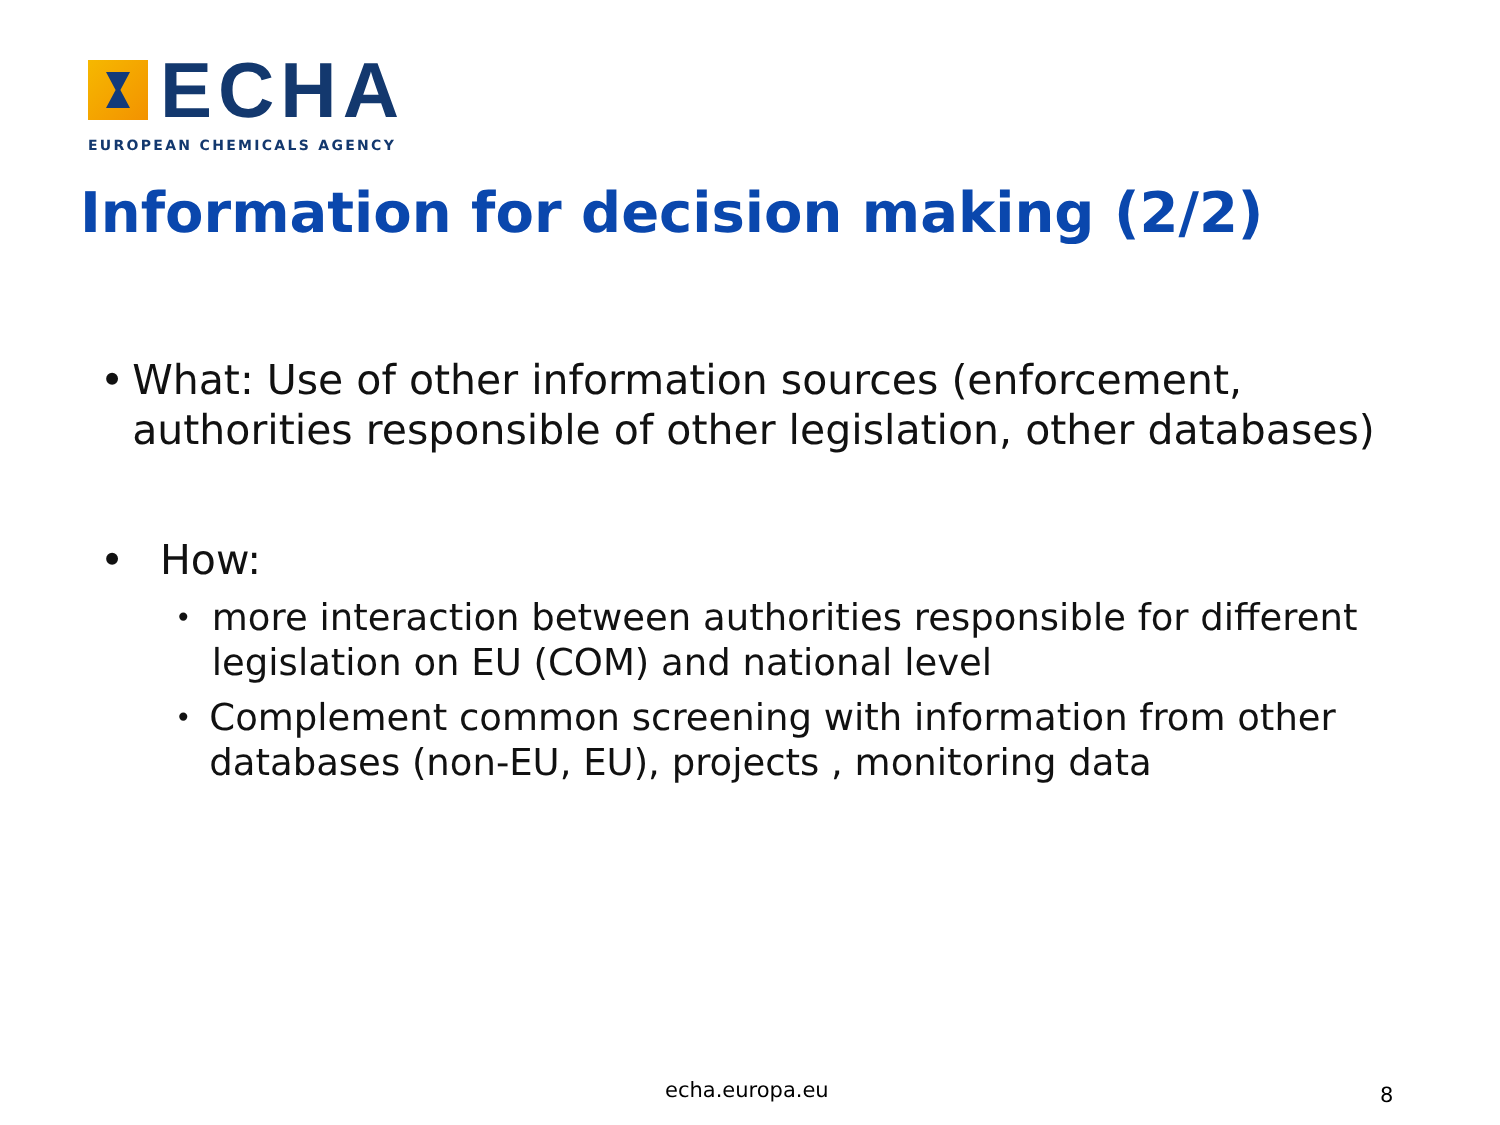ECHA
EUROPEAN CHEMICALS AGENCY
Information for decision making (2/2)
• What: Use of other information sources (enforcement, authorities responsible of other legislation, other databases)
• How:
• more interaction between authorities responsible for different legislation on EU (COM) and national level
• Complement common screening with information from other databases (non-EU, EU), projects , monitoring data
echa.europa.eu 8